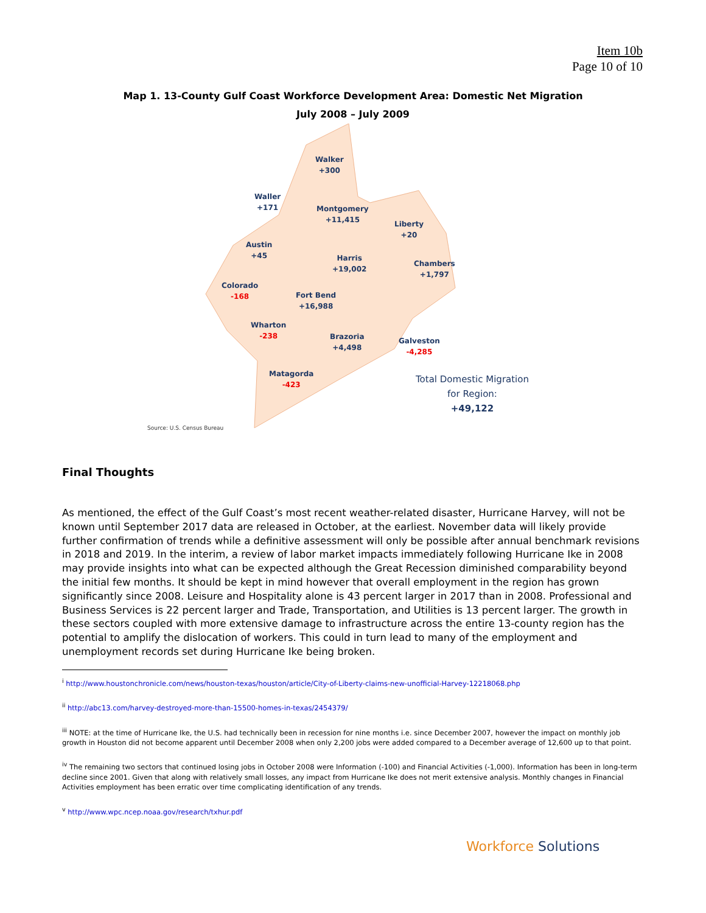Item 10b
Page 10 of 10
Map 1. 13-County Gulf Coast Workforce Development Area: Domestic Net Migration
July 2008 – July 2009
Walker
+300
Waller
+171
Montgomery
+11,415
Liberty
+20
Austin
+45
Harris
+19,002
Chambers
+1,797
Colorado
-168
Fort Bend
+16,988
Wharton
-238
Brazoria
+4,498
Galveston
-4,285
Matagorda
-423
Total Domestic Migration
for Region:
+49,122
Source: U.S. Census Bureau
Final Thoughts
As mentioned, the effect of the Gulf Coast’s most recent weather-related disaster, Hurricane Harvey, will not be known until September 2017 data are released in October, at the earliest. November data will likely provide further confirmation of trends while a definitive assessment will only be possible after annual benchmark revisions in 2018 and 2019. In the interim, a review of labor market impacts immediately following Hurricane Ike in 2008 may provide insights into what can be expected although the Great Recession diminished comparability beyond the initial few months. It should be kept in mind however that overall employment in the region has grown significantly since 2008. Leisure and Hospitality alone is 43 percent larger in 2017 than in 2008. Professional and Business Services is 22 percent larger and Trade, Transportation, and Utilities is 13 percent larger. The growth in these sectors coupled with more extensive damage to infrastructure across the entire 13-county region has the potential to amplify the dislocation of workers. This could in turn lead to many of the employment and unemployment records set during Hurricane Ike being broken.
<sup>i</sup> http://www.houstonchronicle.com/news/houston-texas/houston/article/City-of-Liberty-claims-new-unofficial-Harvey-12218068.php
<sup>ii</sup> http://abc13.com/harvey-destroyed-more-than-15500-homes-in-texas/2454379/
<sup>iii</sup> NOTE: at the time of Hurricane Ike, the U.S. had technically been in recession for nine months i.e. since December 2007, however the impact on monthly job growth in Houston did not become apparent until December 2008 when only 2,200 jobs were added compared to a December average of 12,600 up to that point.
<sup>iv</sup> The remaining two sectors that continued losing jobs in October 2008 were Information (-100) and Financial Activities (-1,000). Information has been in long-term decline since 2001. Given that along with relatively small losses, any impact from Hurricane Ike does not merit extensive analysis. Monthly changes in Financial Activities employment has been erratic over time complicating identification of any trends.
<sup>v</sup> http://www.wpc.ncep.noaa.gov/research/txhur.pdf
Workforce Solutions